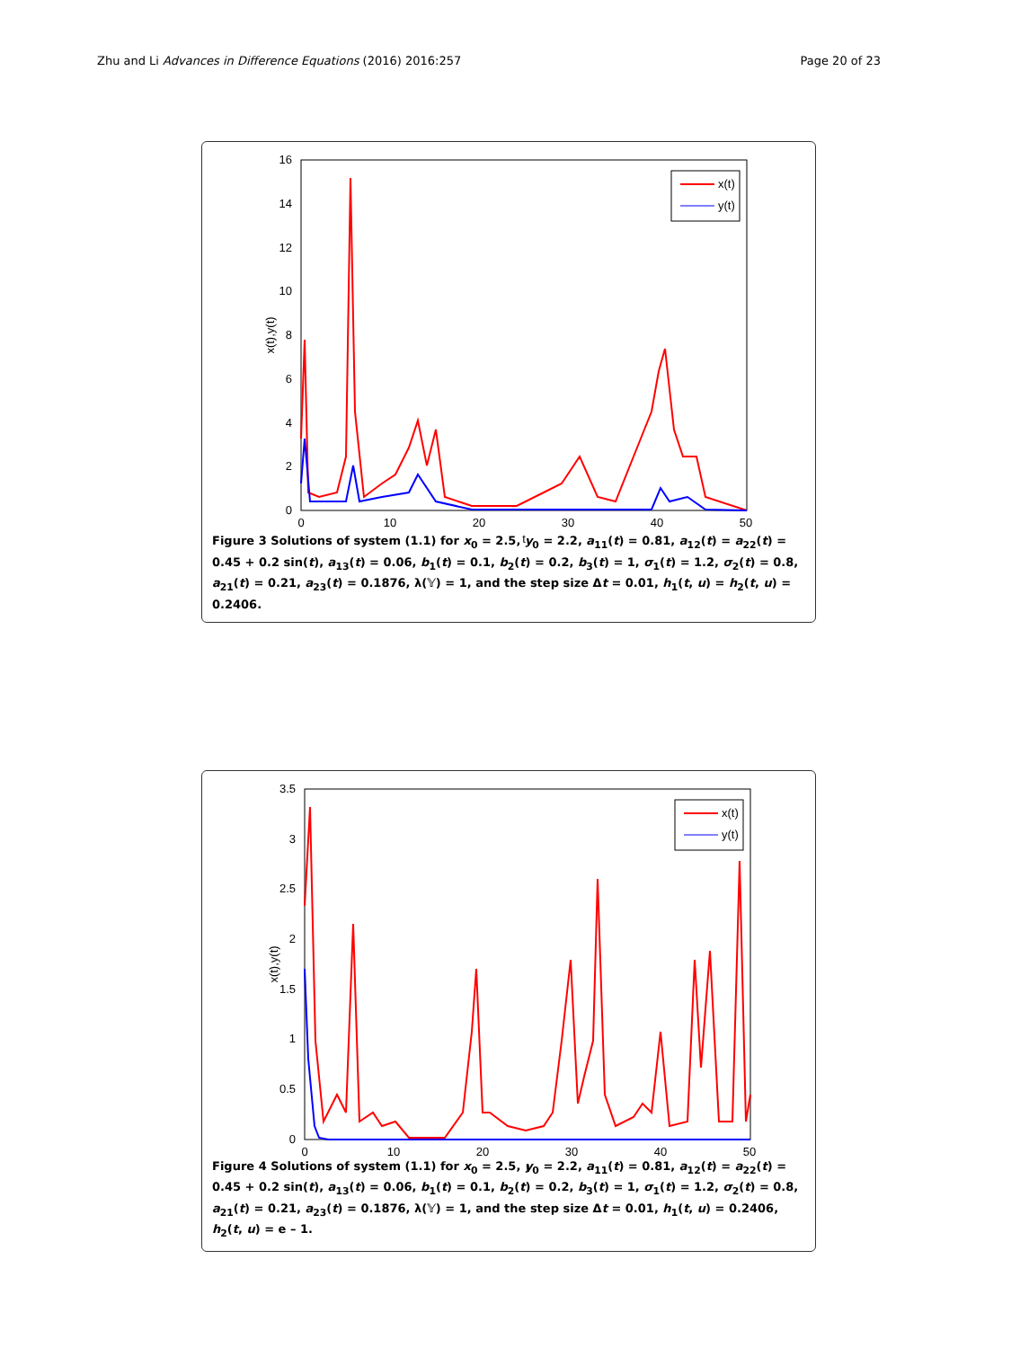Zhu and Li Advances in Difference Equations (2016) 2016:257 Page 20 of 23
0
2
4
6
8
10
12
14
16
0
10
20
30
40
50
t
x(t),y(t)
x(t)
y(t)
Figure 3 Solutions of system (1.1) for x<sub>0</sub> = 2.5, y<sub>0</sub> = 2.2, a<sub>11</sub>(t) = 0.81, a<sub>12</sub>(t) = a<sub>22</sub>(t) = 0.45 + 0.2 sin(t), a<sub>13</sub>(t) = 0.06, b<sub>1</sub>(t) = 0.1, b<sub>2</sub>(t) = 0.2, b<sub>3</sub>(t) = 1, σ<sub>1</sub>(t) = 1.2, σ<sub>2</sub>(t) = 0.8, a<sub>21</sub>(t) = 0.21, a<sub>23</sub>(t) = 0.1876, λ(𝕐) = 1, and the step size Δt = 0.01, h<sub>1</sub>(t, u) = h<sub>2</sub>(t, u) = 0.2406.
0
0.5
1
1.5
2
2.5
3
3.5
0
10
20
30
40
50
t
x(t),y(t)
x(t)
y(t)
Figure 4 Solutions of system (1.1) for x<sub>0</sub> = 2.5, y<sub>0</sub> = 2.2, a<sub>11</sub>(t) = 0.81, a<sub>12</sub>(t) = a<sub>22</sub>(t) = 0.45 + 0.2 sin(t), a<sub>13</sub>(t) = 0.06, b<sub>1</sub>(t) = 0.1, b<sub>2</sub>(t) = 0.2, b<sub>3</sub>(t) = 1, σ<sub>1</sub>(t) = 1.2, σ<sub>2</sub>(t) = 0.8, a<sub>21</sub>(t) = 0.21, a<sub>23</sub>(t) = 0.1876, λ(𝕐) = 1, and the step size Δt = 0.01, h<sub>1</sub>(t, u) = 0.2406, h<sub>2</sub>(t, u) = e – 1.